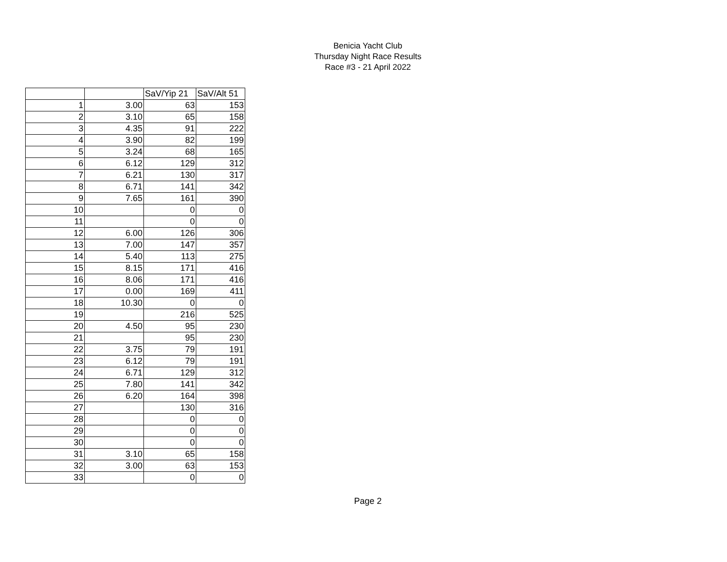Benicia Yacht Club
Thursday Night Race Results
Race #3 - 21 April 2022
| | | SaV/Yip 21 | SaV/Alt 51 |
| --- | --- | --- | --- |
| 1 | 3.00 | 63 | 153 |
| 2 | 3.10 | 65 | 158 |
| 3 | 4.35 | 91 | 222 |
| 4 | 3.90 | 82 | 199 |
| 5 | 3.24 | 68 | 165 |
| 6 | 6.12 | 129 | 312 |
| 7 | 6.21 | 130 | 317 |
| 8 | 6.71 | 141 | 342 |
| 9 | 7.65 | 161 | 390 |
| 10 | | 0 | 0 |
| 11 | | 0 | 0 |
| 12 | 6.00 | 126 | 306 |
| 13 | 7.00 | 147 | 357 |
| 14 | 5.40 | 113 | 275 |
| 15 | 8.15 | 171 | 416 |
| 16 | 8.06 | 171 | 416 |
| 17 | 0.00 | 169 | 411 |
| 18 | 10.30 | 0 | 0 |
| 19 | | 216 | 525 |
| 20 | 4.50 | 95 | 230 |
| 21 | | 95 | 230 |
| 22 | 3.75 | 79 | 191 |
| 23 | 6.12 | 79 | 191 |
| 24 | 6.71 | 129 | 312 |
| 25 | 7.80 | 141 | 342 |
| 26 | 6.20 | 164 | 398 |
| 27 | | 130 | 316 |
| 28 | | 0 | 0 |
| 29 | | 0 | 0 |
| 30 | | 0 | 0 |
| 31 | 3.10 | 65 | 158 |
| 32 | 3.00 | 63 | 153 |
| 33 | | 0 | 0 |
Page 2